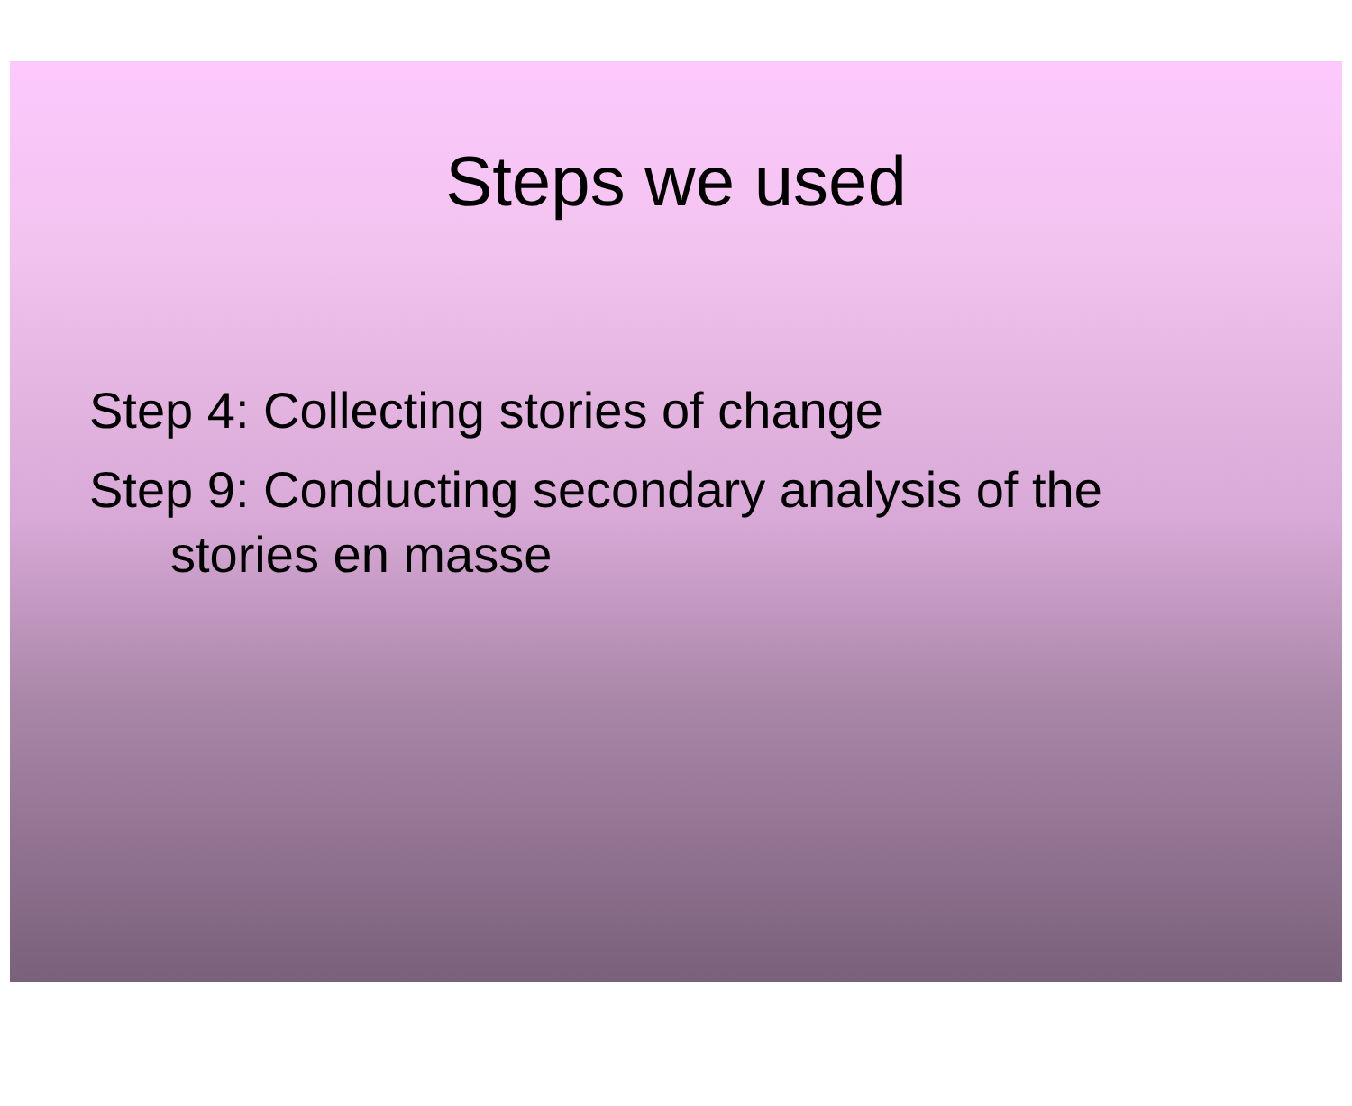Steps we used
Step 4: Collecting stories of change
Step 9: Conducting secondary analysis of the
stories en masse